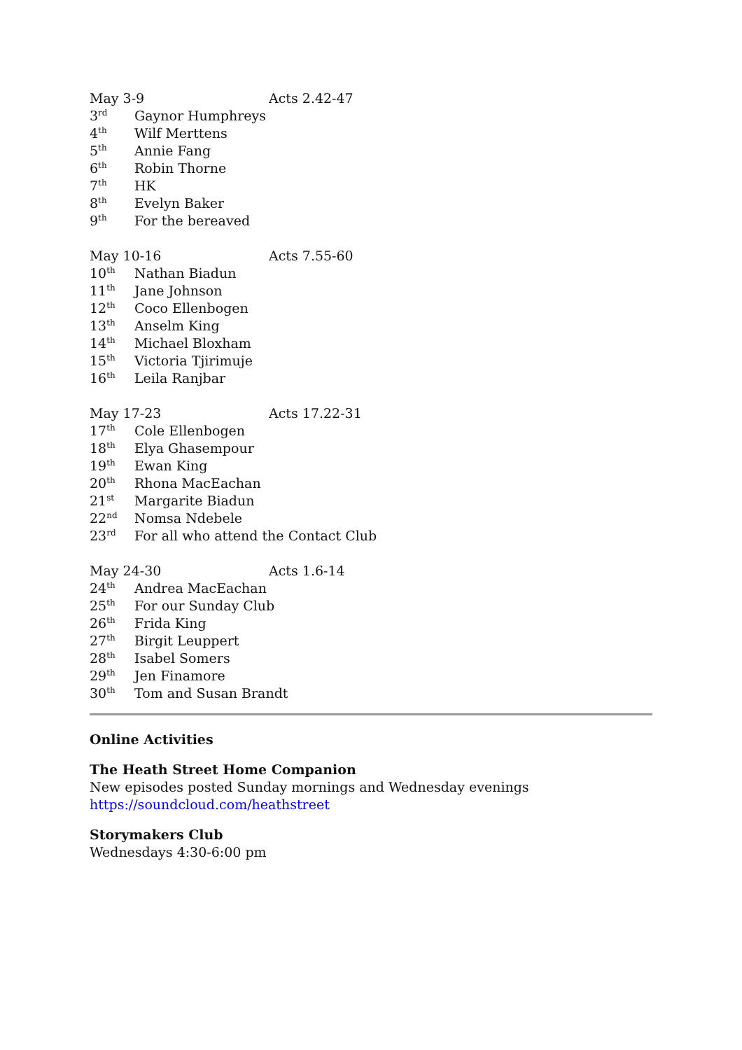May 3-9 Acts 2.42-47
3<sup>rd</sup> Gaynor Humphreys
4<sup>th</sup> Wilf Merttens
5<sup>th</sup> Annie Fang
6<sup>th</sup> Robin Thorne
7<sup>th</sup> HK
8<sup>th</sup> Evelyn Baker
9<sup>th</sup> For the bereaved
May 10-16 Acts 7.55-60
10<sup>th</sup> Nathan Biadun
11<sup>th</sup> Jane Johnson
12<sup>th</sup> Coco Ellenbogen
13<sup>th</sup> Anselm King
14<sup>th</sup> Michael Bloxham
15<sup>th</sup> Victoria Tjirimuje
16<sup>th</sup> Leila Ranjbar
May 17-23 Acts 17.22-31
17<sup>th</sup> Cole Ellenbogen
18<sup>th</sup> Elya Ghasempour
19<sup>th</sup> Ewan King
20<sup>th</sup> Rhona MacEachan
21<sup>st</sup> Margarite Biadun
22<sup>nd</sup> Nomsa Ndebele
23<sup>rd</sup> For all who attend the Contact Club
May 24-30 Acts 1.6-14
24<sup>th</sup> Andrea MacEachan
25<sup>th</sup> For our Sunday Club
26<sup>th</sup> Frida King
27<sup>th</sup> Birgit Leuppert
28<sup>th</sup> Isabel Somers
29<sup>th</sup> Jen Finamore
30<sup>th</sup> Tom and Susan Brandt
Online Activities
The Heath Street Home Companion
New episodes posted Sunday mornings and Wednesday evenings
https://soundcloud.com/heathstreet
Storymakers Club
Wednesdays 4:30-6:00 pm